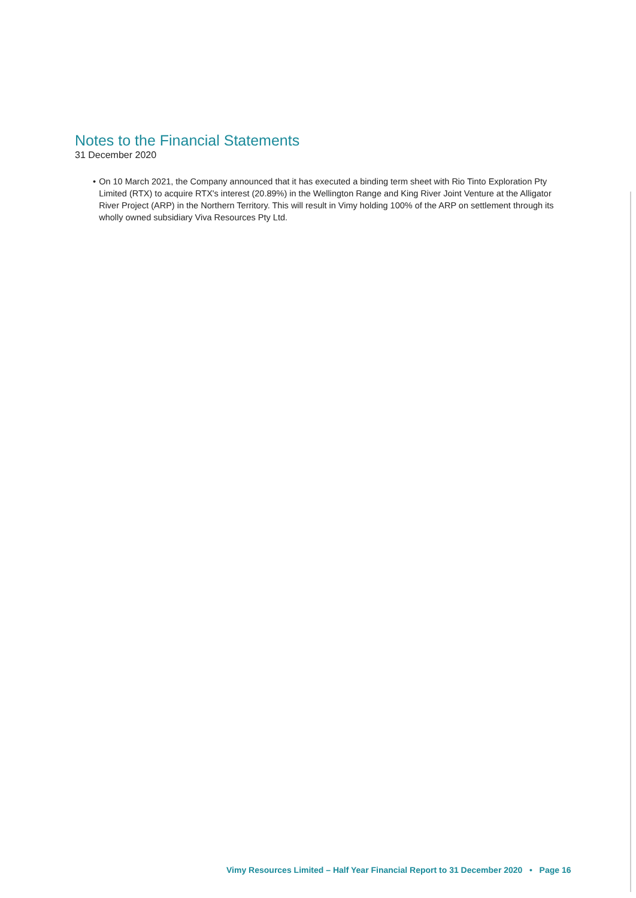Notes to the Financial Statements
31 December 2020
• On 10 March 2021, the Company announced that it has executed a binding term sheet with Rio Tinto Exploration Pty Limited (RTX) to acquire RTX's interest (20.89%) in the Wellington Range and King River Joint Venture at the Alligator River Project (ARP) in the Northern Territory. This will result in Vimy holding 100% of the ARP on settlement through its wholly owned subsidiary Viva Resources Pty Ltd.
Vimy Resources Limited – Half Year Financial Report to 31 December 2020 • Page 16